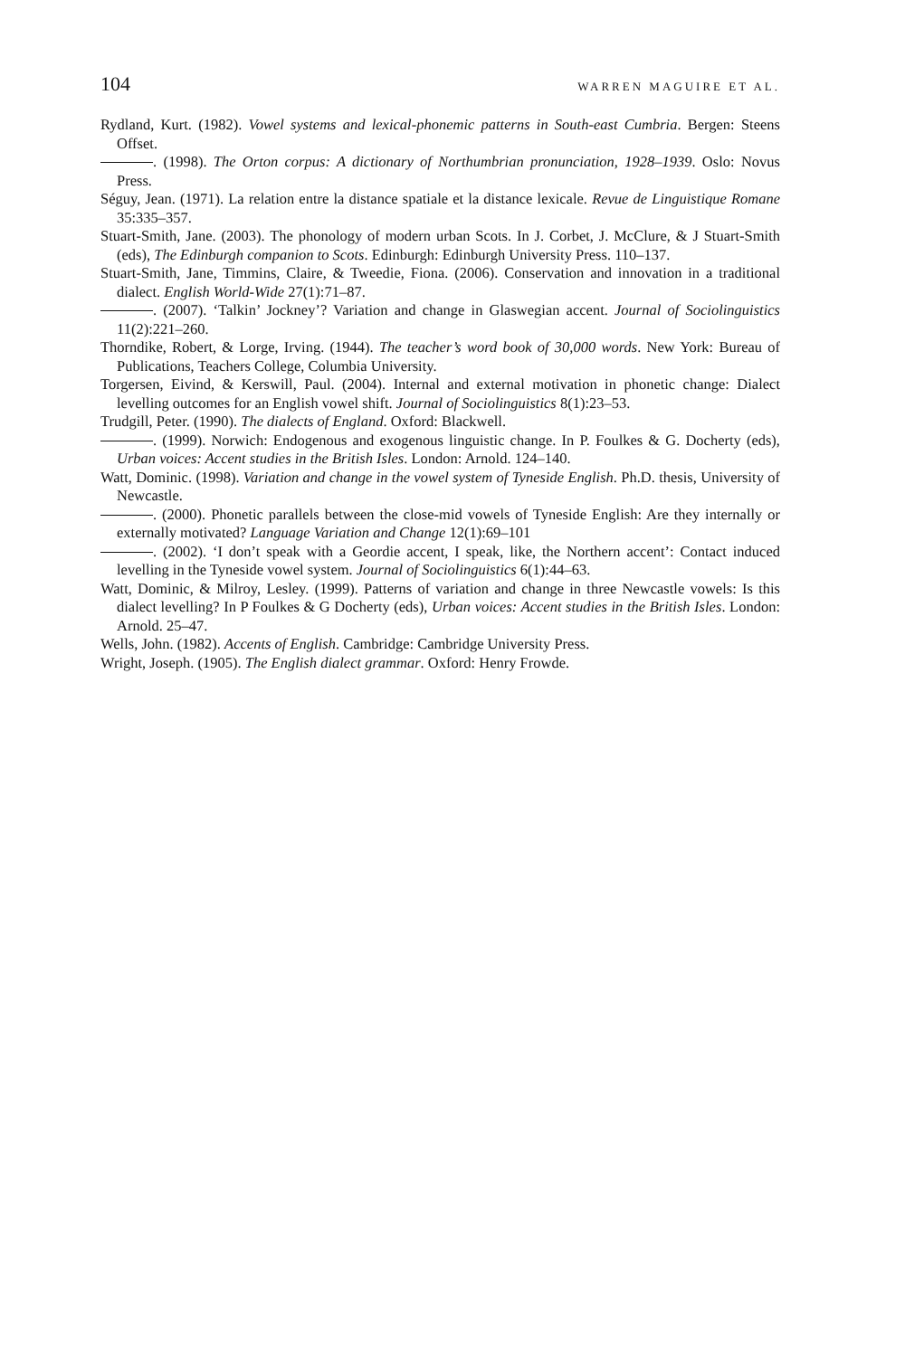104 WARREN MAGUIRE ET AL.
Rydland, Kurt. (1982). Vowel systems and lexical-phonemic patterns in South-east Cumbria. Bergen: Steens Offset.
. (1998). The Orton corpus: A dictionary of Northumbrian pronunciation, 1928–1939. Oslo: Novus Press.
Séguy, Jean. (1971). La relation entre la distance spatiale et la distance lexicale. Revue de Linguistique Romane 35:335–357.
Stuart-Smith, Jane. (2003). The phonology of modern urban Scots. In J. Corbet, J. McClure, & J Stuart-Smith (eds), The Edinburgh companion to Scots. Edinburgh: Edinburgh University Press. 110–137.
Stuart-Smith, Jane, Timmins, Claire, & Tweedie, Fiona. (2006). Conservation and innovation in a traditional dialect. English World-Wide 27(1):71–87.
. (2007). ‘Talkin’ Jockney’? Variation and change in Glaswegian accent. Journal of Sociolinguistics 11(2):221–260.
Thorndike, Robert, & Lorge, Irving. (1944). The teacher’s word book of 30,000 words. New York: Bureau of Publications, Teachers College, Columbia University.
Torgersen, Eivind, & Kerswill, Paul. (2004). Internal and external motivation in phonetic change: Dialect levelling outcomes for an English vowel shift. Journal of Sociolinguistics 8(1):23–53.
Trudgill, Peter. (1990). The dialects of England. Oxford: Blackwell.
. (1999). Norwich: Endogenous and exogenous linguistic change. In P. Foulkes & G. Docherty (eds), Urban voices: Accent studies in the British Isles. London: Arnold. 124–140.
Watt, Dominic. (1998). Variation and change in the vowel system of Tyneside English. Ph.D. thesis, University of Newcastle.
. (2000). Phonetic parallels between the close-mid vowels of Tyneside English: Are they internally or externally motivated? Language Variation and Change 12(1):69–101
. (2002). ‘I don’t speak with a Geordie accent, I speak, like, the Northern accent’: Contact induced levelling in the Tyneside vowel system. Journal of Sociolinguistics 6(1):44–63.
Watt, Dominic, & Milroy, Lesley. (1999). Patterns of variation and change in three Newcastle vowels: Is this dialect levelling? In P Foulkes & G Docherty (eds), Urban voices: Accent studies in the British Isles. London: Arnold. 25–47.
Wells, John. (1982). Accents of English. Cambridge: Cambridge University Press.
Wright, Joseph. (1905). The English dialect grammar. Oxford: Henry Frowde.